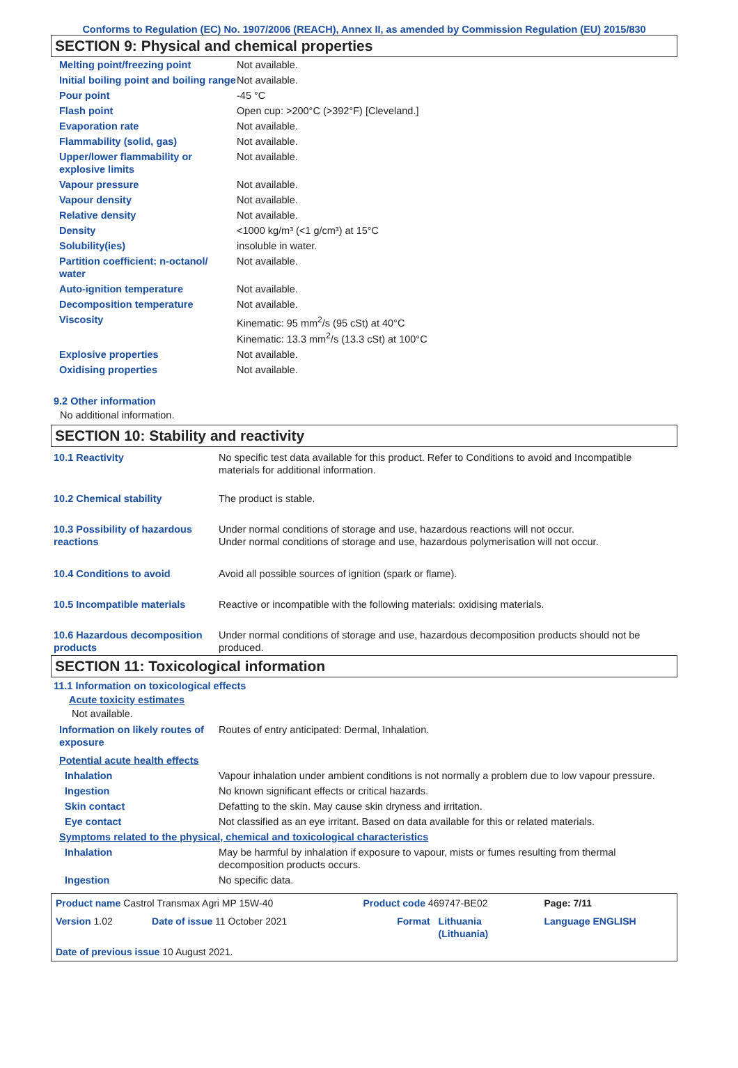Conforms to Regulation (EC) No. 1907/2006 (REACH), Annex II, as amended by Commission Regulation (EU) 2015/830
SECTION 9: Physical and chemical properties
| Melting point/freezing point | Not available. |
| Initial boiling point and boiling range | Not available. |
| Pour point | -45 °C |
| Flash point | Open cup: >200°C (>392°F) [Cleveland.] |
| Evaporation rate | Not available. |
| Flammability (solid, gas) | Not available. |
| Upper/lower flammability or explosive limits | Not available. |
| Vapour pressure | Not available. |
| Vapour density | Not available. |
| Relative density | Not available. |
| Density | <1000 kg/m³ (<1 g/cm³) at 15°C |
| Solubility(ies) | insoluble in water. |
| Partition coefficient: n-octanol/ water | Not available. |
| Auto-ignition temperature | Not available. |
| Decomposition temperature | Not available. |
| Viscosity | Kinematic: 95 mm<sup>2</sup>/s (95 cSt) at 40°C Kinematic: 13.3 mm<sup>2</sup>/s (13.3 cSt) at 100°C |
| Explosive properties | Not available. |
| Oxidising properties | Not available. |
9.2 Other information
No additional information.
SECTION 10: Stability and reactivity
| 10.1 Reactivity | No specific test data available for this product. Refer to Conditions to avoid and Incompatible materials for additional information. |
| 10.2 Chemical stability | The product is stable. |
| 10.3 Possibility of hazardous reactions | Under normal conditions of storage and use, hazardous reactions will not occur. Under normal conditions of storage and use, hazardous polymerisation will not occur. |
| 10.4 Conditions to avoid | Avoid all possible sources of ignition (spark or flame). |
| 10.5 Incompatible materials | Reactive or incompatible with the following materials: oxidising materials. |
| 10.6 Hazardous decomposition products | Under normal conditions of storage and use, hazardous decomposition products should not be produced. |
SECTION 11: Toxicological information
11.1 Information on toxicological effects
Acute toxicity estimates
Not available.
| Information on likely routes of exposure | Routes of entry anticipated: Dermal, Inhalation. |
| Potential acute health effects | |
| Inhalation | Vapour inhalation under ambient conditions is not normally a problem due to low vapour pressure. |
| Ingestion | No known significant effects or critical hazards. |
| Skin contact | Defatting to the skin. May cause skin dryness and irritation. |
| Eye contact | Not classified as an eye irritant. Based on data available for this or related materials. |
| Symptoms related to the physical, chemical and toxicological characteristics | |
| Inhalation | May be harmful by inhalation if exposure to vapour, mists or fumes resulting from thermal decomposition products occurs. |
| Ingestion | No specific data. |
| Product name Castrol Transmax Agri MP 15W-40 | | Product code 469747-BE02 | | Page: 7/11 |
| Version 1.02 | Date of issue 11 October 2021 | Format | Lithuania (Lithuania) | Language ENGLISH |
| Date of previous issue 10 August 2021. | | | | |